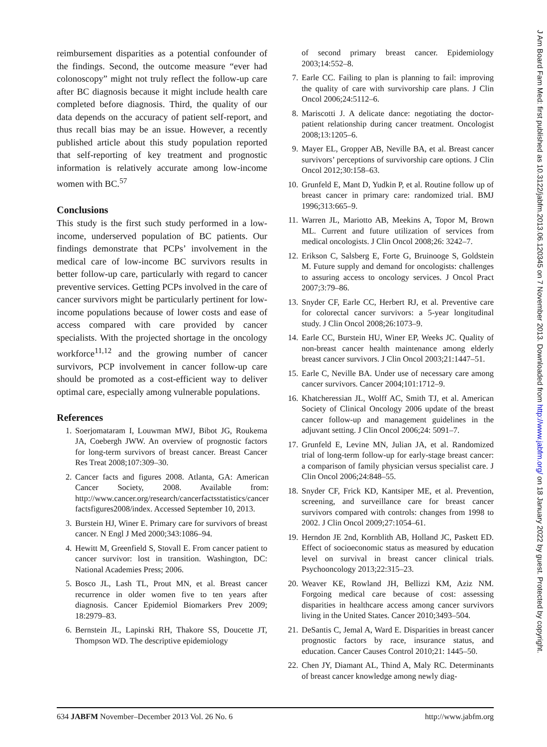reimbursement disparities as a potential confounder of the findings. Second, the outcome measure “ever had colonoscopy” might not truly reflect the follow-up care after BC diagnosis because it might include health care completed before diagnosis. Third, the quality of our data depends on the accuracy of patient self-report, and thus recall bias may be an issue. However, a recently published article about this study population reported that self-reporting of key treatment and prognostic information is relatively accurate among low-income women with BC.<sup>57</sup>
Conclusions
This study is the first such study performed in a low-income, underserved population of BC patients. Our findings demonstrate that PCPs’ involvement in the medical care of low-income BC survivors results in better follow-up care, particularly with regard to cancer preventive services. Getting PCPs involved in the care of cancer survivors might be particularly pertinent for low-income populations because of lower costs and ease of access compared with care provided by cancer specialists. With the projected shortage in the oncology workforce<sup>11,12</sup> and the growing number of cancer survivors, PCP involvement in cancer follow-up care should be promoted as a cost-efficient way to deliver optimal care, especially among vulnerable populations.
References
1. Soerjomataram I, Louwman MWJ, Bibot JG, Roukema JA, Coebergh JWW. An overview of prognostic factors for long-term survivors of breast cancer. Breast Cancer Res Treat 2008;107:309–30.
2. Cancer facts and figures 2008. Atlanta, GA: American Cancer Society, 2008. Available from: http://www.cancer.org/research/cancerfactsstatistics/cancer factsfigures2008/index. Accessed September 10, 2013.
3. Burstein HJ, Winer E. Primary care for survivors of breast cancer. N Engl J Med 2000;343:1086–94.
4. Hewitt M, Greenfield S, Stovall E. From cancer patient to cancer survivor: lost in transition. Washington, DC: National Academies Press; 2006.
5. Bosco JL, Lash TL, Prout MN, et al. Breast cancer recurrence in older women five to ten years after diagnosis. Cancer Epidemiol Biomarkers Prev 2009; 18:2979–83.
6. Bernstein JL, Lapinski RH, Thakore SS, Doucette JT, Thompson WD. The descriptive epidemiology
of second primary breast cancer. Epidemiology 2003;14:552–8.
7. Earle CC. Failing to plan is planning to fail: improving the quality of care with survivorship care plans. J Clin Oncol 2006;24:5112–6.
8. Mariscotti J. A delicate dance: negotiating the doctor-patient relationship during cancer treatment. Oncologist 2008;13:1205–6.
9. Mayer EL, Gropper AB, Neville BA, et al. Breast cancer survivors’ perceptions of survivorship care options. J Clin Oncol 2012;30:158–63.
10. Grunfeld E, Mant D, Yudkin P, et al. Routine follow up of breast cancer in primary care: randomized trial. BMJ 1996;313:665–9.
11. Warren JL, Mariotto AB, Meekins A, Topor M, Brown ML. Current and future utilization of services from medical oncologists. J Clin Oncol 2008;26: 3242–7.
12. Erikson C, Salsberg E, Forte G, Bruinooge S, Goldstein M. Future supply and demand for oncologists: challenges to assuring access to oncology services. J Oncol Pract 2007;3:79–86.
13. Snyder CF, Earle CC, Herbert RJ, et al. Preventive care for colorectal cancer survivors: a 5-year longitudinal study. J Clin Oncol 2008;26:1073–9.
14. Earle CC, Burstein HU, Winer EP, Weeks JC. Quality of non-breast cancer health maintenance among elderly breast cancer survivors. J Clin Oncol 2003;21:1447–51.
15. Earle C, Neville BA. Under use of necessary care among cancer survivors. Cancer 2004;101:1712–9.
16. Khatcheressian JL, Wolff AC, Smith TJ, et al. American Society of Clinical Oncology 2006 update of the breast cancer follow-up and management guidelines in the adjuvant setting. J Clin Oncol 2006;24: 5091–7.
17. Grunfeld E, Levine MN, Julian JA, et al. Randomized trial of long-term follow-up for early-stage breast cancer: a comparison of family physician versus specialist care. J Clin Oncol 2006;24:848–55.
18. Snyder CF, Frick KD, Kantsiper ME, et al. Prevention, screening, and surveillance care for breast cancer survivors compared with controls: changes from 1998 to 2002. J Clin Oncol 2009;27:1054–61.
19. Herndon JE 2nd, Kornblith AB, Holland JC, Paskett ED. Effect of socioeconomic status as measured by education level on survival in breast cancer clinical trials. Psychooncology 2013;22:315–23.
20. Weaver KE, Rowland JH, Bellizzi KM, Aziz NM. Forgoing medical care because of cost: assessing disparities in healthcare access among cancer survivors living in the United States. Cancer 2010;3493–504.
21. DeSantis C, Jemal A, Ward E. Disparities in breast cancer prognostic factors by race, insurance status, and education. Cancer Causes Control 2010;21: 1445–50.
22. Chen JY, Diamant AL, Thind A, Maly RC. Determinants of breast cancer knowledge among newly diag-
634 JABFM November–December 2013 Vol. 26 No. 6 http://www.jabfm.org
J Am Board Fam Med: first published as 10.3122/jabfm.2013.06.120345 on 7 November 2013. Downloaded from http://www.jabfm.org/ on 18 January 2022 by guest. Protected by copyright.